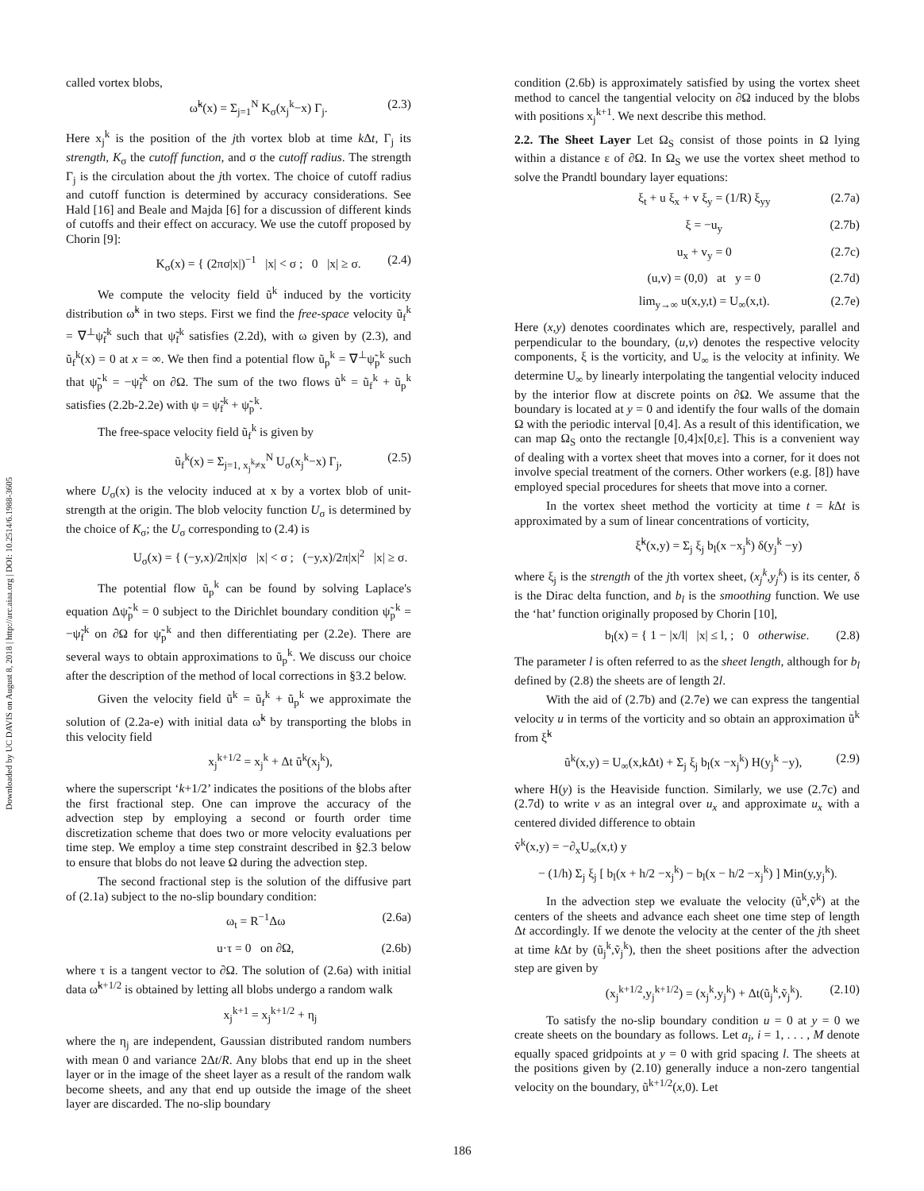Downloaded by UC DAVIS on August 8, 2018 | http://arc.aiaa.org | DOI: 10.2514/6.1988-3605
called vortex blobs,
ω̃<sup>k</sup>(x) = Σ<sub>j=1</sub><sup>N</sup> K<sub>σ</sub>(x<sub>j</sub><sup>k</sup>−x) Γ<sub>j</sub>. (2.3)
Here x<sub>j</sub><sup>k</sup> is the position of the jth vortex blob at time k Δt, Γ<sub>j</sub> its strength, K<sub>σ</sub> the cutoff function, and σ the cutoff radius. The strength Γ<sub>j</sub> is the circulation about the jth vortex. The choice of cutoff radius and cutoff function is determined by accuracy considerations. See Hald [16] and Beale and Majda [6] for a discussion of different kinds of cutoffs and their effect on accuracy. We use the cutoff proposed by Chorin [9]:
K<sub>σ</sub>(x) = { (2πσ|x|)<sup>−1</sup> |x| < σ ; 0 |x| ≥ σ. (2.4)
We compute the velocity field ũ<sup>k</sup> induced by the vorticity distribution ω̃<sup>k</sup> in two steps. First we find the free-space velocity ũ<sub>f</sub><sup>k</sup> = ∇<sup>⊥</sup>ψ̃<sub>f</sub><sup>k</sup> such that ψ̃<sub>f</sub><sup>k</sup> satisfies (2.2d), with ω given by (2.3), and ũ<sub>f</sub><sup>k</sup>(x) = 0 at x = ∞. We then find a potential flow ũ<sub>p</sub><sup>k</sup> = ∇<sup>⊥</sup>ψ̃<sub>p</sub><sup>k</sup> such that ψ̃<sub>p</sub><sup>k</sup> = −ψ̃<sub>f</sub><sup>k</sup> on ∂Ω. The sum of the two flows ũ<sup>k</sup> = ũ<sub>f</sub><sup>k</sup> + ũ<sub>p</sub><sup>k</sup> satisfies (2.2b-2.2e) with ψ = ψ̃<sub>f</sub><sup>k</sup> + ψ̃<sub>p</sub><sup>k</sup>.
The free-space velocity field ũ<sub>f</sub><sup>k</sup> is given by
ũ<sub>f</sub><sup>k</sup>(x) = Σ<sub>j=1, x<sub>j</sub><sup>k</sup>≠x</sub><sup>N</sup> U<sub>σ</sub>(x<sub>j</sub><sup>k</sup>−x) Γ<sub>j</sub>, (2.5)
where U<sub>σ</sub>(x) is the velocity induced at x by a vortex blob of unit-strength at the origin. The blob velocity function U<sub>σ</sub> is determined by the choice of K<sub>σ</sub>; the U<sub>σ</sub> corresponding to (2.4) is
U<sub>σ</sub>(x) = { (−y,x)/2π|x|σ |x| < σ ; (−y,x)/2π|x|<sup>2</sup> |x| ≥ σ.
The potential flow ũ<sub>p</sub><sup>k</sup> can be found by solving Laplace's equation Δψ̃<sub>p</sub><sup>k</sup> = 0 subject to the Dirichlet boundary condition ψ̃<sub>p</sub><sup>k</sup> = −ψ̃<sub>f</sub><sup>k</sup> on ∂Ω for ψ̃<sub>p</sub><sup>k</sup> and then differentiating per (2.2e). There are several ways to obtain approximations to ũ<sub>p</sub><sup>k</sup>. We discuss our choice after the description of the method of local corrections in §3.2 below.
Given the velocity field ũ<sup>k</sup> = ũ<sub>f</sub><sup>k</sup> + ũ<sub>p</sub><sup>k</sup> we approximate the solution of (2.2a-e) with initial data ω̃<sup>k</sup> by transporting the blobs in this velocity field
x<sub>j</sub><sup>k+1/2</sup> = x<sub>j</sub><sup>k</sup> + Δt ũ<sup>k</sup>(x<sub>j</sub><sup>k</sup>),
where the superscript ‘k+1/2’ indicates the positions of the blobs after the first fractional step. One can improve the accuracy of the advection step by employing a second or fourth order time discretization scheme that does two or more velocity evaluations per time step. We employ a time step constraint described in §2.3 below to ensure that blobs do not leave Ω during the advection step.
The second fractional step is the solution of the diffusive part of (2.1a) subject to the no-slip boundary condition:
ω<sub>t</sub> = R<sup>−1</sup>Δω (2.6a)
u·τ = 0 on ∂Ω, (2.6b)
where τ is a tangent vector to ∂Ω. The solution of (2.6a) with initial data ω̃<sup>k+1/2</sup> is obtained by letting all blobs undergo a random walk
x<sub>j</sub><sup>k+1</sup> = x<sub>j</sub><sup>k+1/2</sup> + η<sub>j</sub>
where the η<sub>j</sub> are independent, Gaussian distributed random numbers with mean 0 and variance 2Δt/R. Any blobs that end up in the sheet layer or in the image of the sheet layer as a result of the random walk become sheets, and any that end up outside the image of the sheet layer are discarded. The no-slip boundary
condition (2.6b) is approximately satisfied by using the vortex sheet method to cancel the tangential velocity on ∂Ω induced by the blobs with positions x<sub>j</sub><sup>k+1</sup>. We next describe this method.
2.2. The Sheet Layer Let Ω<sub>S</sub> consist of those points in Ω lying within a distance ε of ∂Ω. In Ω<sub>S</sub> we use the vortex sheet method to solve the Prandtl boundary layer equations:
ξ<sub>t</sub> + u ξ<sub>x</sub> + v ξ<sub>y</sub> = (1/R) ξ<sub>yy</sub> (2.7a)
ξ = −u<sub>y</sub> (2.7b)
u<sub>x</sub> + v<sub>y</sub> = 0 (2.7c)
(u,v) = (0,0) at y = 0 (2.7d)
lim<sub>y→∞</sub> u(x,y,t) = U<sub>∞</sub>(x,t). (2.7e)
Here (x,y) denotes coordinates which are, respectively, parallel and perpendicular to the boundary, (u,v) denotes the respective velocity components, ξ is the vorticity, and U<sub>∞</sub> is the velocity at infinity. We determine U<sub>∞</sub> by linearly interpolating the tangential velocity induced by the interior flow at discrete points on ∂Ω. We assume that the boundary is located at y = 0 and identify the four walls of the domain Ω with the periodic interval [0,4]. As a result of this identification, we can map Ω<sub>S</sub> onto the rectangle [0,4]x[0,ε]. This is a convenient way of dealing with a vortex sheet that moves into a corner, for it does not involve special treatment of the corners. Other workers (e.g. [8]) have employed special procedures for sheets that move into a corner.
In the vortex sheet method the vorticity at time t = k Δt is approximated by a sum of linear concentrations of vorticity,
ξ̃<sup>k</sup>(x,y) = Σ<sub>j</sub> ξ<sub>j</sub> b<sub>l</sub>(x −x<sub>j</sub><sup>k</sup>) δ(y<sub>j</sub><sup>k</sup> −y)
where ξ<sub>j</sub> is the strength of the jth vortex sheet, (x<sub>j</sub><sup>k</sup>,y<sub>j</sub><sup>k</sup>) is its center, δ is the Dirac delta function, and b<sub>l</sub> is the smoothing function. We use the ‘hat’ function originally proposed by Chorin [10],
b<sub>l</sub>(x) = { 1 − |x/l| |x| ≤ l, ; 0 otherwise. (2.8)
The parameter l is often referred to as the sheet length, although for b<sub>l</sub> defined by (2.8) the sheets are of length 2l.
With the aid of (2.7b) and (2.7e) we can express the tangential velocity u in terms of the vorticity and so obtain an approximation ũ<sup>k</sup> from ξ̃<sup>k</sup>
ũ<sup>k</sup>(x,y) = U<sub>∞</sub>(x,kΔt) + Σ<sub>j</sub> ξ<sub>j</sub> b<sub>l</sub>(x −x<sub>j</sub><sup>k</sup>) H(y<sub>j</sub><sup>k</sup> −y), (2.9)
where H(y) is the Heaviside function. Similarly, we use (2.7c) and (2.7d) to write v as an integral over u<sub>x</sub> and approximate u<sub>x</sub> with a centered divided difference to obtain
ṽ<sup>k</sup>(x,y) = −∂<sub>x</sub>U<sub>∞</sub>(x,t) y
− (1/h) Σ<sub>j</sub> ξ<sub>j</sub> [ b<sub>l</sub>(x + h/2 −x<sub>j</sub><sup>k</sup>) − b<sub>l</sub>(x − h/2 −x<sub>j</sub><sup>k</sup>) ] Min(y,y<sub>j</sub><sup>k</sup>).
In the advection step we evaluate the velocity (ũ<sup>k</sup>,ṽ<sup>k</sup>) at the centers of the sheets and advance each sheet one time step of length Δt accordingly. If we denote the velocity at the center of the jth sheet at time k Δt by (ũ<sub>j</sub><sup>k</sup>,ṽ<sub>j</sub><sup>k</sup>), then the sheet positions after the advection step are given by
(x<sub>j</sub><sup>k+1/2</sup>,y<sub>j</sub><sup>k+1/2</sup>) = (x<sub>j</sub><sup>k</sup>,y<sub>j</sub><sup>k</sup>) + Δt(ũ<sub>j</sub><sup>k</sup>,ṽ<sub>j</sub><sup>k</sup>). (2.10)
To satisfy the no-slip boundary condition u = 0 at y = 0 we create sheets on the boundary as follows. Let a<sub>i</sub>, i = 1, . . . , M denote equally spaced gridpoints at y = 0 with grid spacing l. The sheets at the positions given by (2.10) generally induce a non-zero tangential velocity on the boundary, ũ<sup>k+1/2</sup>(x,0). Let
186